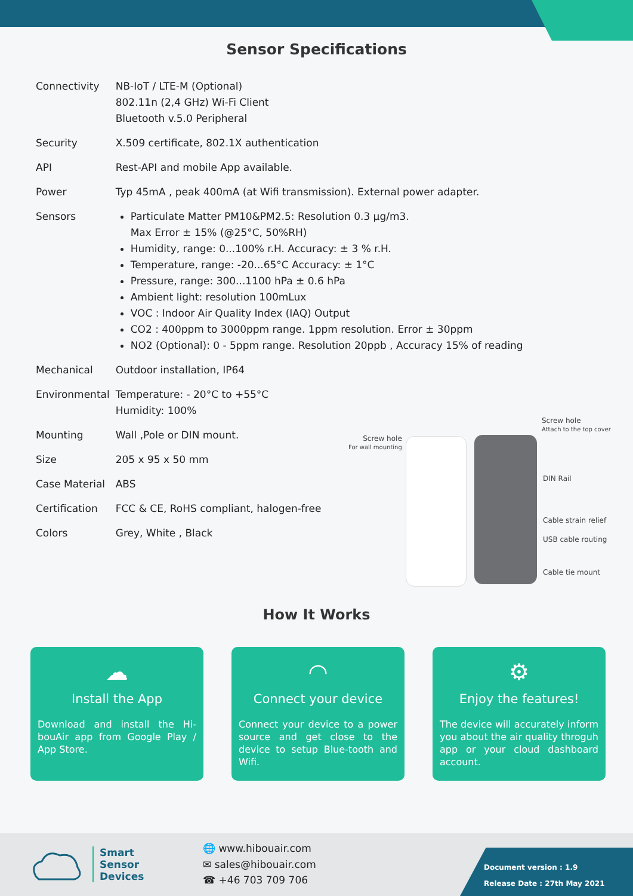Sensor Specifications
| Connectivity | NB-IoT / LTE-M (Optional) 802.11n (2,4 GHz) Wi-Fi Client Bluetooth v.5.0 Peripheral |
| Security | X.509 certificate, 802.1X authentication |
| API | Rest-API and mobile App available. |
| Power | Typ 45mA , peak 400mA (at Wifi transmission). External power adapter. |
| Sensors | Particulate Matter PM10&PM2.5: Resolution 0.3 µg/m3. Max Error ± 15% (@25°C, 50%RH) Humidity, range: 0...100% r.H. Accuracy: ± 3 % r.H. Temperature, range: -20...65°C Accuracy: ± 1°C Pressure, range: 300...1100 hPa ± 0.6 hPa Ambient light: resolution 100mLux VOC : Indoor Air Quality Index (IAQ) Output CO2 : 400ppm to 3000ppm range. 1ppm resolution. Error ± 30ppm NO2 (Optional): 0 - 5ppm range. Resolution 20ppb , Accuracy 15% of reading |
| Mechanical | Outdoor installation, IP64 |
| Environmental | Temperature: - 20°C to +55°C Humidity: 100% |
| Mounting | Wall ,Pole or DIN mount. |
| Size | 205 x 95 x 50 mm |
| Case Material | ABS |
| Certification | FCC & CE, RoHS compliant, halogen-free |
| Colors | Grey, White , Black |
Screw hole
For wall mounting
Screw hole
Attach to the top cover
DIN Rail
Cable strain relief
USB cable routing
Cable tie mount
How It Works
☁
Install the App
Download and install the Hi-bouAir app from Google Play / App Store.
◠
Connect your device
Connect your device to a power source and get close to the device to setup Blue-tooth and Wifi.
⚙
Enjoy the features!
The device will accurately inform you about the air quality throguh app or your cloud dashboard account.
Smart
Sensor
Devices
🌐 www.hibouair.com
✉ sales@hibouair.com
☎ +46 703 709 706
Document version : 1.9
Release Date : 27th May 2021